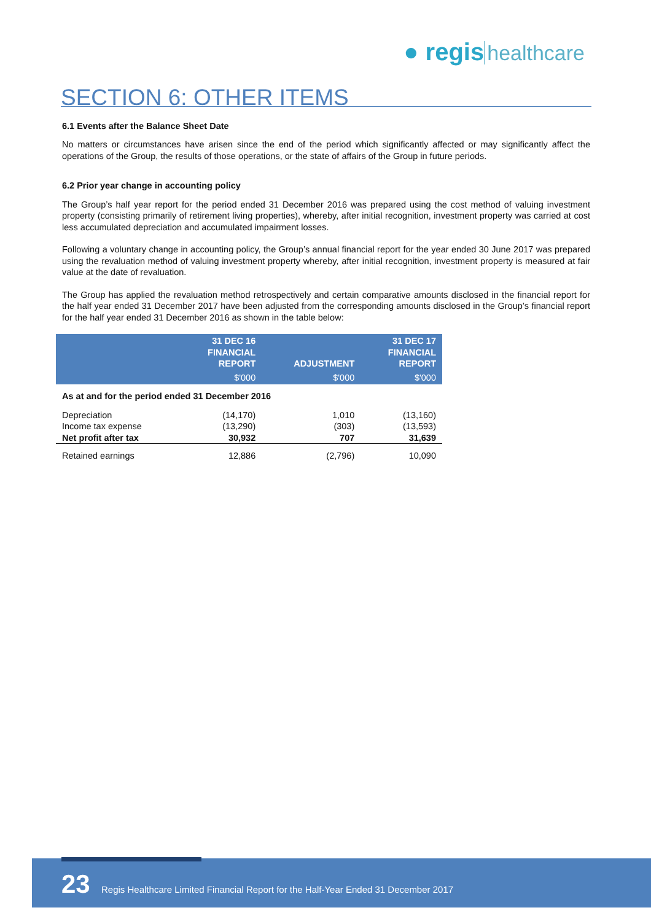● regis healthcare
SECTION 6: OTHER ITEMS
6.1 Events after the Balance Sheet Date
No matters or circumstances have arisen since the end of the period which significantly affected or may significantly affect the operations of the Group, the results of those operations, or the state of affairs of the Group in future periods.
6.2 Prior year change in accounting policy
The Group’s half year report for the period ended 31 December 2016 was prepared using the cost method of valuing investment property (consisting primarily of retirement living properties), whereby, after initial recognition, investment property was carried at cost less accumulated depreciation and accumulated impairment losses.
Following a voluntary change in accounting policy, the Group’s annual financial report for the year ended 30 June 2017 was prepared using the revaluation method of valuing investment property whereby, after initial recognition, investment property is measured at fair value at the date of revaluation.
The Group has applied the revaluation method retrospectively and certain comparative amounts disclosed in the financial report for the half year ended 31 December 2017 have been adjusted from the corresponding amounts disclosed in the Group’s financial report for the half year ended 31 December 2016 as shown in the table below:
| | 31 DEC 16 FINANCIAL REPORT | ADJUSTMENT | 31 DEC 17 FINANCIAL REPORT |
| --- | --- | --- | --- |
| | $'000 | $'000 | $'000 |
| As at and for the period ended 31 December 2016 | | | |
| Depreciation | (14,170) | 1,010 | (13,160) |
| Income tax expense | (13,290) | (303) | (13,593) |
| Net profit after tax | 30,932 | 707 | 31,639 |
| Retained earnings | 12,886 | (2,796) | 10,090 |
23 Regis Healthcare Limited Financial Report for the Half-Year Ended 31 December 2017